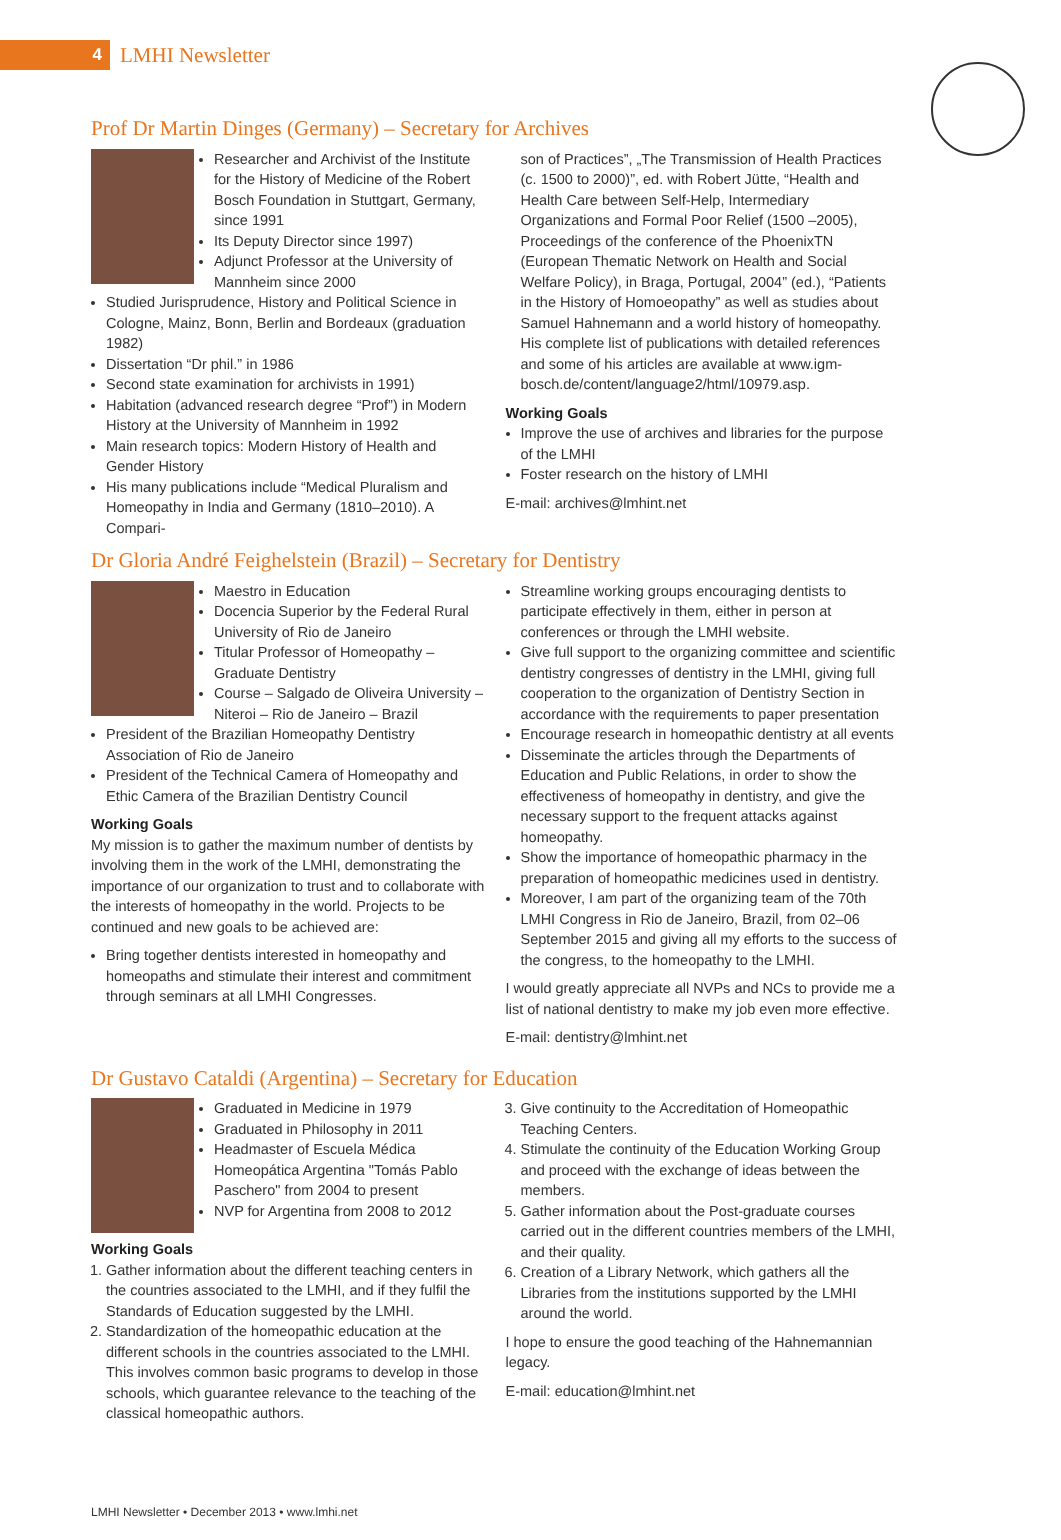4
LMHI Newsletter
Prof Dr Martin Dinges (Germany) – Secretary for Archives
Researcher and Archivist of the Institute for the History of Medicine of the Robert Bosch Foundation in Stuttgart, Germany, since 1991
Its Deputy Director since 1997)
Adjunct Professor at the University of Mannheim since 2000
Studied Jurisprudence, History and Political Science in Cologne, Mainz, Bonn, Berlin and Bordeaux (graduation 1982)
Dissertation “Dr phil.” in 1986
Second state examination for archivists in 1991)
Habitation (advanced research degree “Prof”) in Modern History at the University of Mannheim in 1992
Main research topics: Modern History of Health and Gender History
His many publications include “Medical Pluralism and Homeopathy in India and Germany (1810–2010). A Compari-
son of Practices”, „The Transmission of Health Practices (c. 1500 to 2000)”, ed. with Robert Jütte, “Health and Health Care between Self-Help, Intermediary Organizations and Formal Poor Relief (1500 –2005), Proceedings of the conference of the PhoenixTN (European Thematic Network on Health and Social Welfare Policy), in Braga, Portugal, 2004” (ed.), “Patients in the History of Homoeopathy” as well as studies about Samuel Hahnemann and a world history of homeopathy. His complete list of publications with detailed references and some of his articles are available at www.igm-bosch.de/content/language2/html/10979.asp.
Working Goals
Improve the use of archives and libraries for the purpose of the LMHI
Foster research on the history of LMHI
E-mail: archives@lmhint.net
Dr Gloria André Feighelstein (Brazil) – Secretary for Dentistry
Maestro in Education
Docencia Superior by the Federal Rural University of Rio de Janeiro
Titular Professor of Homeopathy – Graduate Dentistry
Course – Salgado de Oliveira University – Niteroi – Rio de Janeiro – Brazil
President of the Brazilian Homeopathy Dentistry Association of Rio de Janeiro
President of the Technical Camera of Homeopathy and Ethic Camera of the Brazilian Dentistry Council
Working Goals
My mission is to gather the maximum number of dentists by involving them in the work of the LMHI, demonstrating the importance of our organization to trust and to collaborate with the interests of homeopathy in the world. Projects to be continued and new goals to be achieved are:
Bring together dentists interested in homeopathy and homeopaths and stimulate their interest and commitment through seminars at all LMHI Congresses.
Streamline working groups encouraging dentists to participate effectively in them, either in person at conferences or through the LMHI website.
Give full support to the organizing committee and scientific dentistry congresses of dentistry in the LMHI, giving full cooperation to the organization of Dentistry Section in accordance with the requirements to paper presentation
Encourage research in homeopathic dentistry at all events
Disseminate the articles through the Departments of Education and Public Relations, in order to show the effectiveness of homeopathy in dentistry, and give the necessary support to the frequent attacks against homeopathy.
Show the importance of homeopathic pharmacy in the preparation of homeopathic medicines used in dentistry.
Moreover, I am part of the organizing team of the 70th LMHI Congress in Rio de Janeiro, Brazil, from 02–06 September 2015 and giving all my efforts to the success of the congress, to the homeopathy to the LMHI.
I would greatly appreciate all NVPs and NCs to provide me a list of national dentistry to make my job even more effective.
E-mail: dentistry@lmhint.net
Dr Gustavo Cataldi (Argentina) – Secretary for Education
Graduated in Medicine in 1979
Graduated in Philosophy in 2011
Headmaster of Escuela Médica Homeopática Argentina "Tomás Pablo Paschero" from 2004 to present
NVP for Argentina from 2008 to 2012
Working Goals
1. Gather information about the different teaching centers in the countries associated to the LMHI, and if they fulfil the Standards of Education suggested by the LMHI.
2. Standardization of the homeopathic education at the different schools in the countries associated to the LMHI. This involves common basic programs to develop in those schools, which guarantee relevance to the teaching of the classical homeopathic authors.
3. Give continuity to the Accreditation of Homeopathic Teaching Centers.
4. Stimulate the continuity of the Education Working Group and proceed with the exchange of ideas between the members.
5. Gather information about the Post-graduate courses carried out in the different countries members of the LMHI, and their quality.
6. Creation of a Library Network, which gathers all the Libraries from the institutions supported by the LMHI around the world.
I hope to ensure the good teaching of the Hahnemannian legacy.
E-mail: education@lmhint.net
LMHI Newsletter • December 2013 • www.lmhi.net